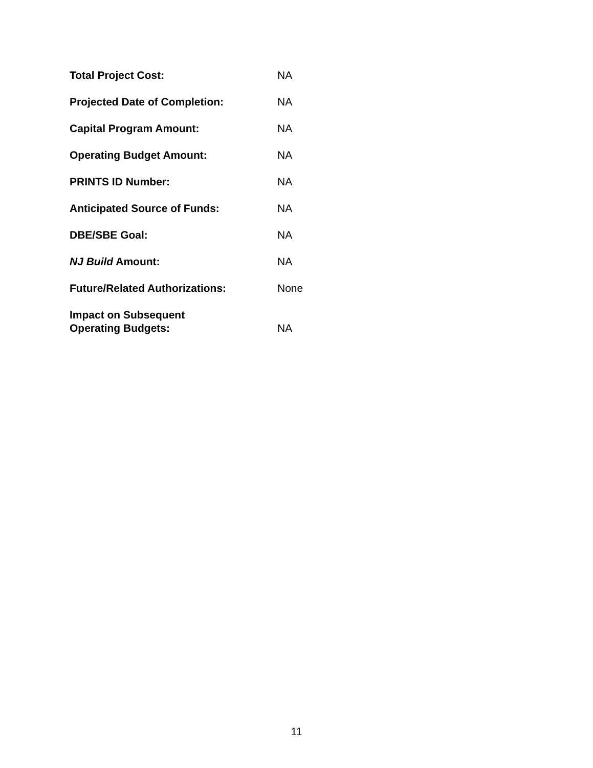Total Project Cost: NA
Projected Date of Completion: NA
Capital Program Amount: NA
Operating Budget Amount: NA
PRINTS ID Number: NA
Anticipated Source of Funds: NA
DBE/SBE Goal: NA
NJ Build Amount: NA
Future/Related Authorizations: None
Impact on Subsequent
Operating Budgets:
NA
11